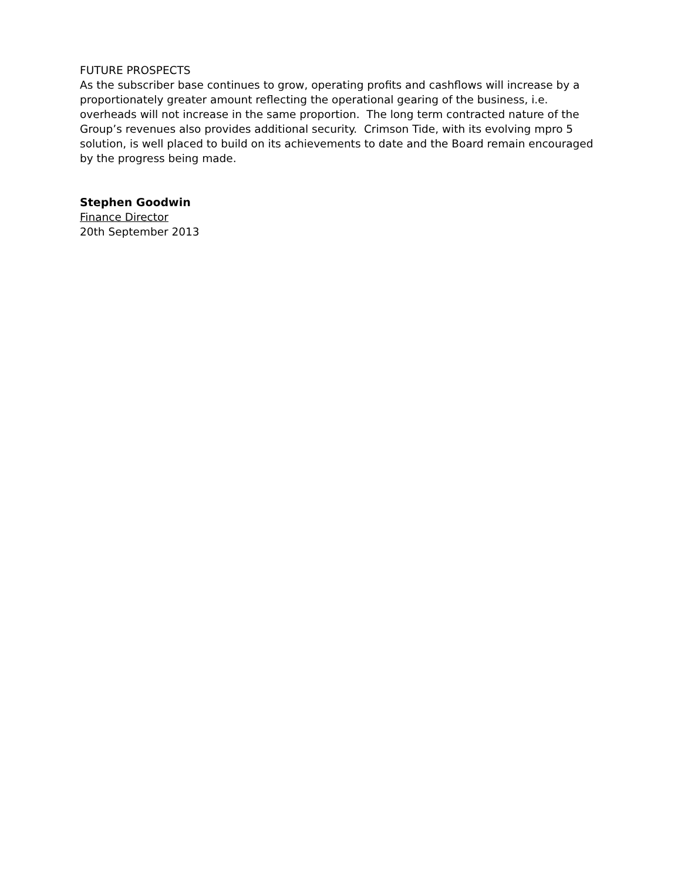FUTURE PROSPECTS
As the subscriber base continues to grow, operating profits and cashflows will increase by a proportionately greater amount reflecting the operational gearing of the business, i.e. overheads will not increase in the same proportion. The long term contracted nature of the Group’s revenues also provides additional security. Crimson Tide, with its evolving mpro 5 solution, is well placed to build on its achievements to date and the Board remain encouraged by the progress being made.
Stephen Goodwin
Finance Director
20th September 2013